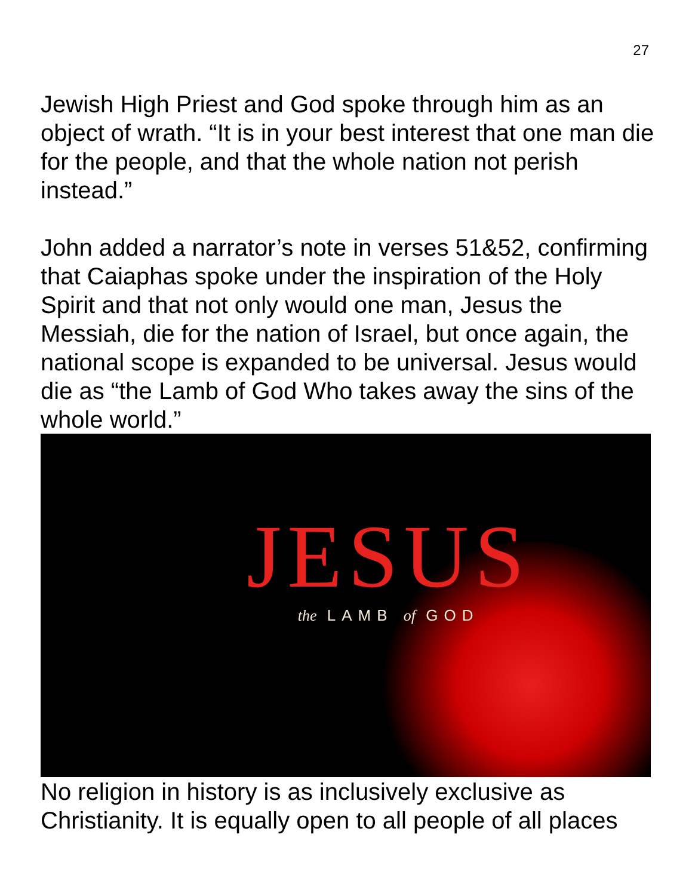27
Jewish High Priest and God spoke through him as an object of wrath. “It is in your best interest that one man die for the people, and that the whole nation not perish instead.”
John added a narrator’s note in verses 51&52, confirming that Caiaphas spoke under the inspiration of the Holy Spirit and that not only would one man, Jesus the Messiah, die for the nation of Israel, but once again, the national scope is expanded to be universal. Jesus would die as “the Lamb of God Who takes away the sins of the whole world.”
JESUS
the LAMB of GOD
No religion in history is as inclusively exclusive as Christianity. It is equally open to all people of all places